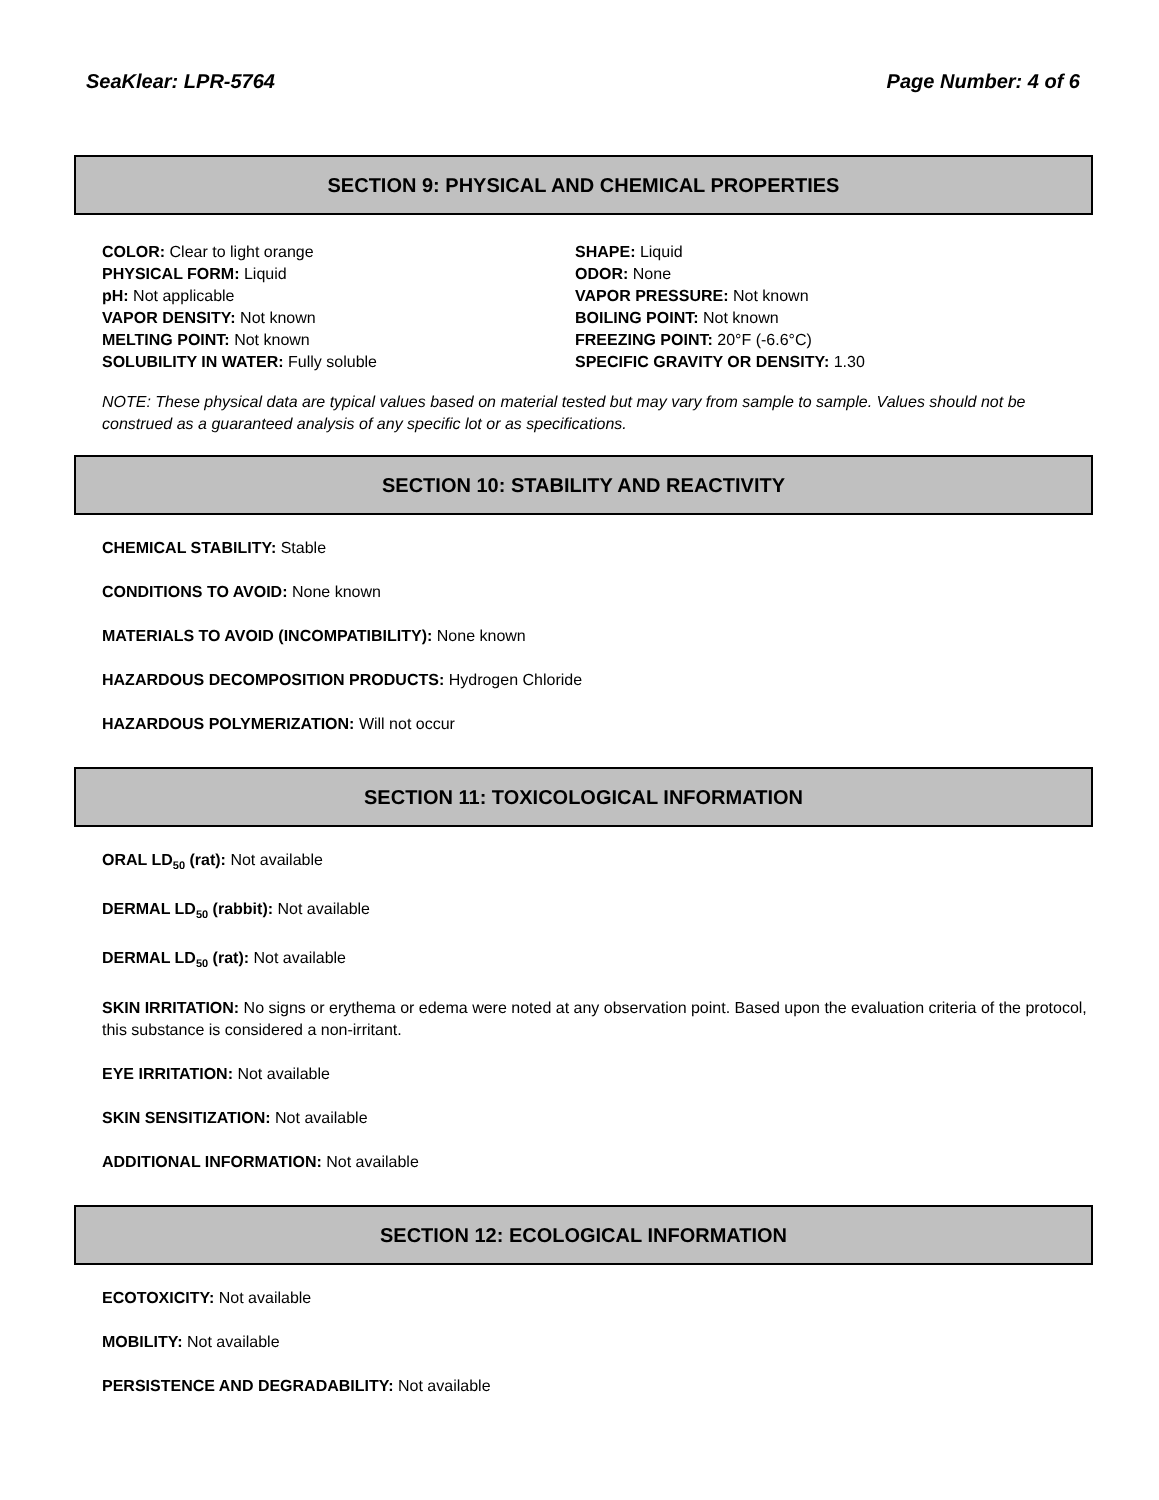SeaKlear: LPR-5764 Page Number: 4 of 6
SECTION 9: PHYSICAL AND CHEMICAL PROPERTIES
COLOR: Clear to light orange
PHYSICAL FORM: Liquid
pH: Not applicable
VAPOR DENSITY: Not known
MELTING POINT: Not known
SOLUBILITY IN WATER: Fully soluble
SHAPE: Liquid
ODOR: None
VAPOR PRESSURE: Not known
BOILING POINT: Not known
FREEZING POINT: 20°F (-6.6°C)
SPECIFIC GRAVITY OR DENSITY: 1.30
NOTE: These physical data are typical values based on material tested but may vary from sample to sample. Values should not be construed as a guaranteed analysis of any specific lot or as specifications.
SECTION 10: STABILITY AND REACTIVITY
CHEMICAL STABILITY: Stable
CONDITIONS TO AVOID: None known
MATERIALS TO AVOID (INCOMPATIBILITY): None known
HAZARDOUS DECOMPOSITION PRODUCTS: Hydrogen Chloride
HAZARDOUS POLYMERIZATION: Will not occur
SECTION 11: TOXICOLOGICAL INFORMATION
ORAL LD<sub>50</sub> (rat): Not available
DERMAL LD<sub>50</sub> (rabbit): Not available
DERMAL LD<sub>50</sub> (rat): Not available
SKIN IRRITATION: No signs or erythema or edema were noted at any observation point. Based upon the evaluation criteria of the protocol, this substance is considered a non-irritant.
EYE IRRITATION: Not available
SKIN SENSITIZATION: Not available
ADDITIONAL INFORMATION: Not available
SECTION 12: ECOLOGICAL INFORMATION
ECOTOXICITY: Not available
MOBILITY: Not available
PERSISTENCE AND DEGRADABILITY: Not available